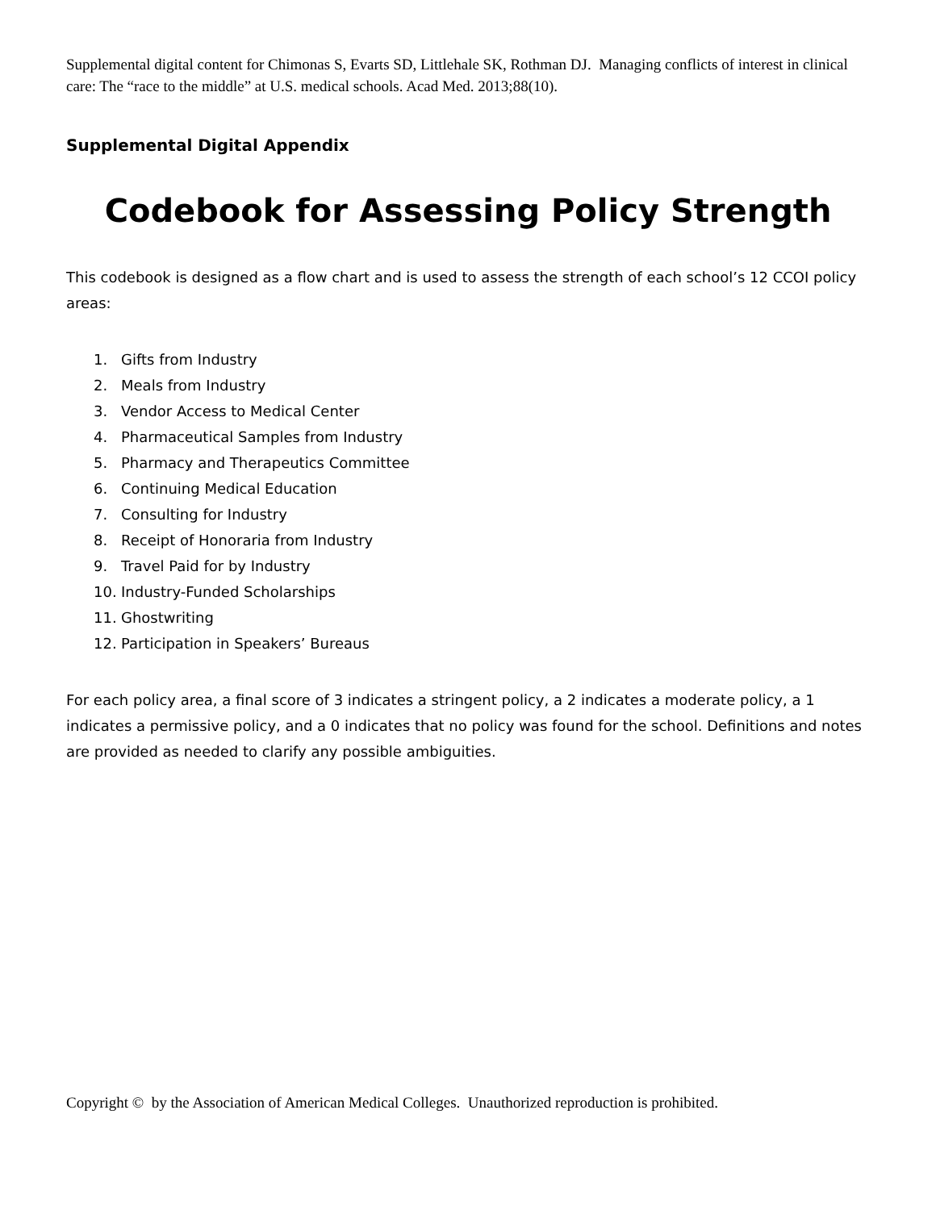Supplemental digital content for Chimonas S, Evarts SD, Littlehale SK, Rothman DJ. Managing conflicts of interest in clinical care: The “race to the middle” at U.S. medical schools. Acad Med. 2013;88(10).
Supplemental Digital Appendix
Codebook for Assessing Policy Strength
This codebook is designed as a flow chart and is used to assess the strength of each school’s 12 CCOI policy areas:
1. Gifts from Industry
2. Meals from Industry
3. Vendor Access to Medical Center
4. Pharmaceutical Samples from Industry
5. Pharmacy and Therapeutics Committee
6. Continuing Medical Education
7. Consulting for Industry
8. Receipt of Honoraria from Industry
9. Travel Paid for by Industry
10. Industry-Funded Scholarships
11. Ghostwriting
12. Participation in Speakers’ Bureaus
For each policy area, a final score of 3 indicates a stringent policy, a 2 indicates a moderate policy, a 1 indicates a permissive policy, and a 0 indicates that no policy was found for the school. Definitions and notes are provided as needed to clarify any possible ambiguities.
Copyright © by the Association of American Medical Colleges. Unauthorized reproduction is prohibited.